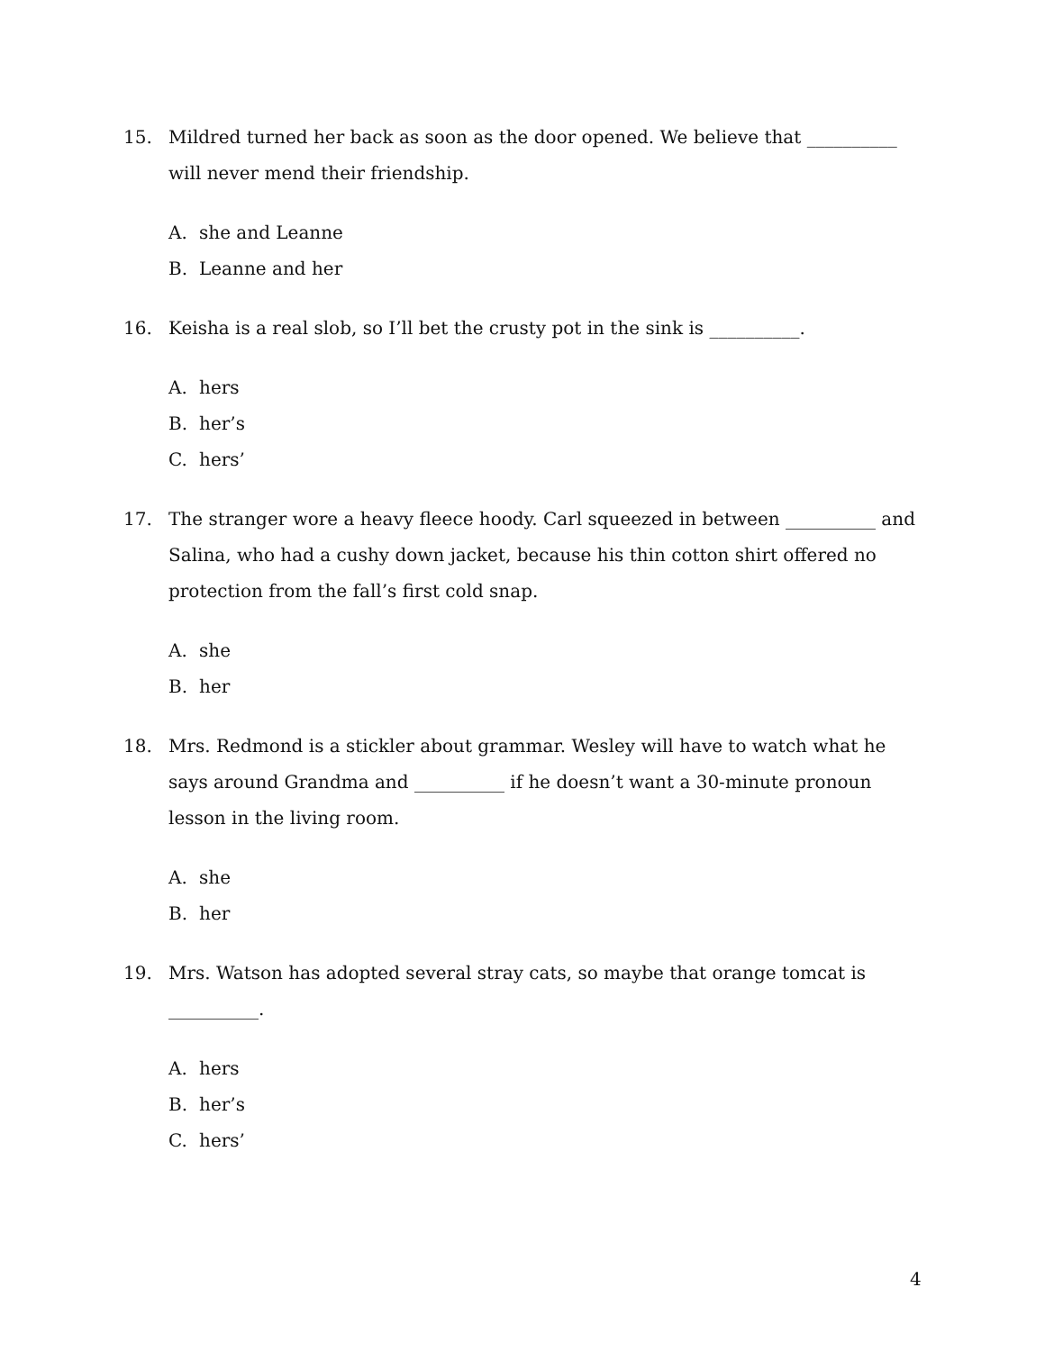15. Mildred turned her back as soon as the door opened. We believe that __________ will never mend their friendship.
A. she and Leanne
B. Leanne and her
16. Keisha is a real slob, so I’ll bet the crusty pot in the sink is __________.
A. hers
B. her’s
C. hers’
17. The stranger wore a heavy fleece hoody. Carl squeezed in between __________ and Salina, who had a cushy down jacket, because his thin cotton shirt offered no protection from the fall’s first cold snap.
A. she
B. her
18. Mrs. Redmond is a stickler about grammar. Wesley will have to watch what he says around Grandma and __________ if he doesn’t want a 30-minute pronoun lesson in the living room.
A. she
B. her
19. Mrs. Watson has adopted several stray cats, so maybe that orange tomcat is __________.
A. hers
B. her’s
C. hers’
4